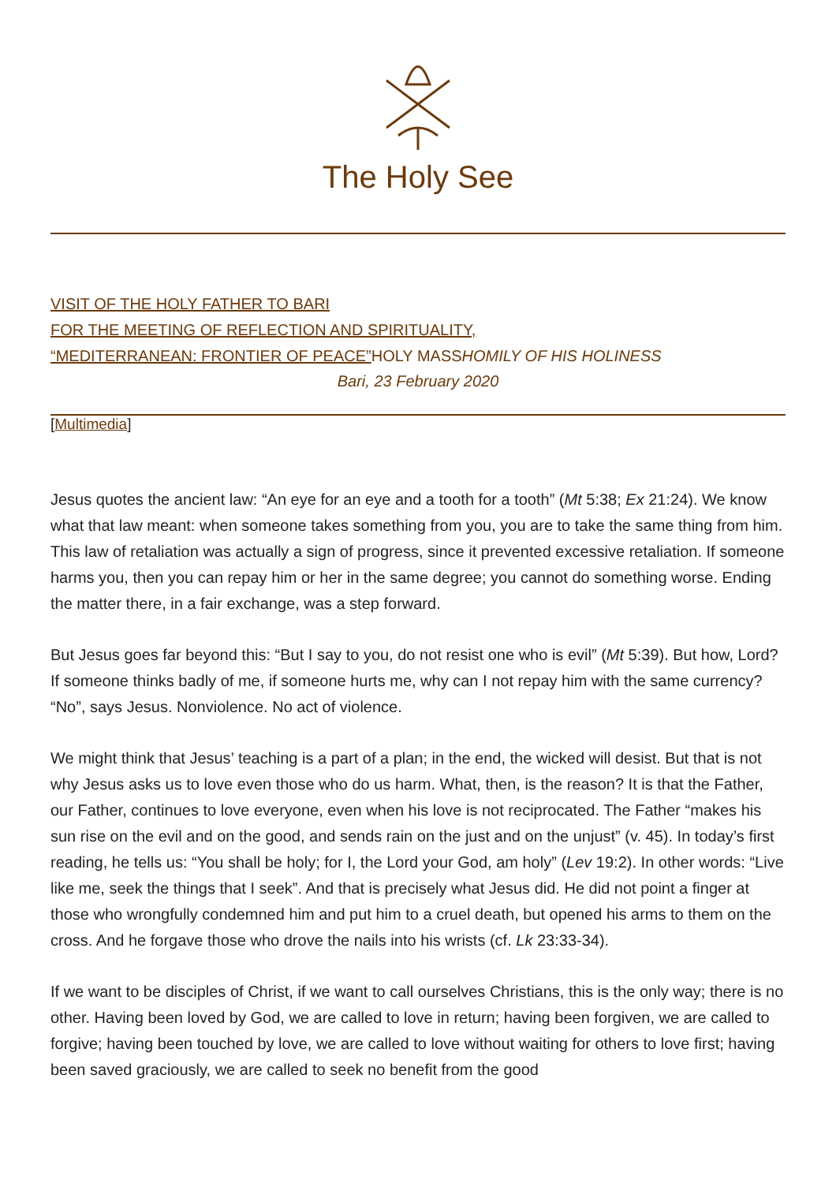The Holy See
VISIT OF THE HOLY FATHER TO BARI
FOR THE MEETING OF REFLECTION AND SPIRITUALITY,
“MEDITERRANEAN: FRONTIER OF PEACE”HOLY MASSHOMILY OF HIS HOLINESS
Bari, 23 February 2020
[Multimedia]
Jesus quotes the ancient law: “An eye for an eye and a tooth for a tooth” (Mt 5:38; Ex 21:24). We know what that law meant: when someone takes something from you, you are to take the same thing from him. This law of retaliation was actually a sign of progress, since it prevented excessive retaliation. If someone harms you, then you can repay him or her in the same degree; you cannot do something worse. Ending the matter there, in a fair exchange, was a step forward.
But Jesus goes far beyond this: “But I say to you, do not resist one who is evil” (Mt 5:39). But how, Lord? If someone thinks badly of me, if someone hurts me, why can I not repay him with the same currency? “No”, says Jesus. Nonviolence. No act of violence.
We might think that Jesus’ teaching is a part of a plan; in the end, the wicked will desist. But that is not why Jesus asks us to love even those who do us harm. What, then, is the reason? It is that the Father, our Father, continues to love everyone, even when his love is not reciprocated. The Father “makes his sun rise on the evil and on the good, and sends rain on the just and on the unjust” (v. 45). In today’s first reading, he tells us: “You shall be holy; for I, the Lord your God, am holy” (Lev 19:2). In other words: “Live like me, seek the things that I seek”. And that is precisely what Jesus did. He did not point a finger at those who wrongfully condemned him and put him to a cruel death, but opened his arms to them on the cross. And he forgave those who drove the nails into his wrists (cf. Lk 23:33-34).
If we want to be disciples of Christ, if we want to call ourselves Christians, this is the only way; there is no other. Having been loved by God, we are called to love in return; having been forgiven, we are called to forgive; having been touched by love, we are called to love without waiting for others to love first; having been saved graciously, we are called to seek no benefit from the good